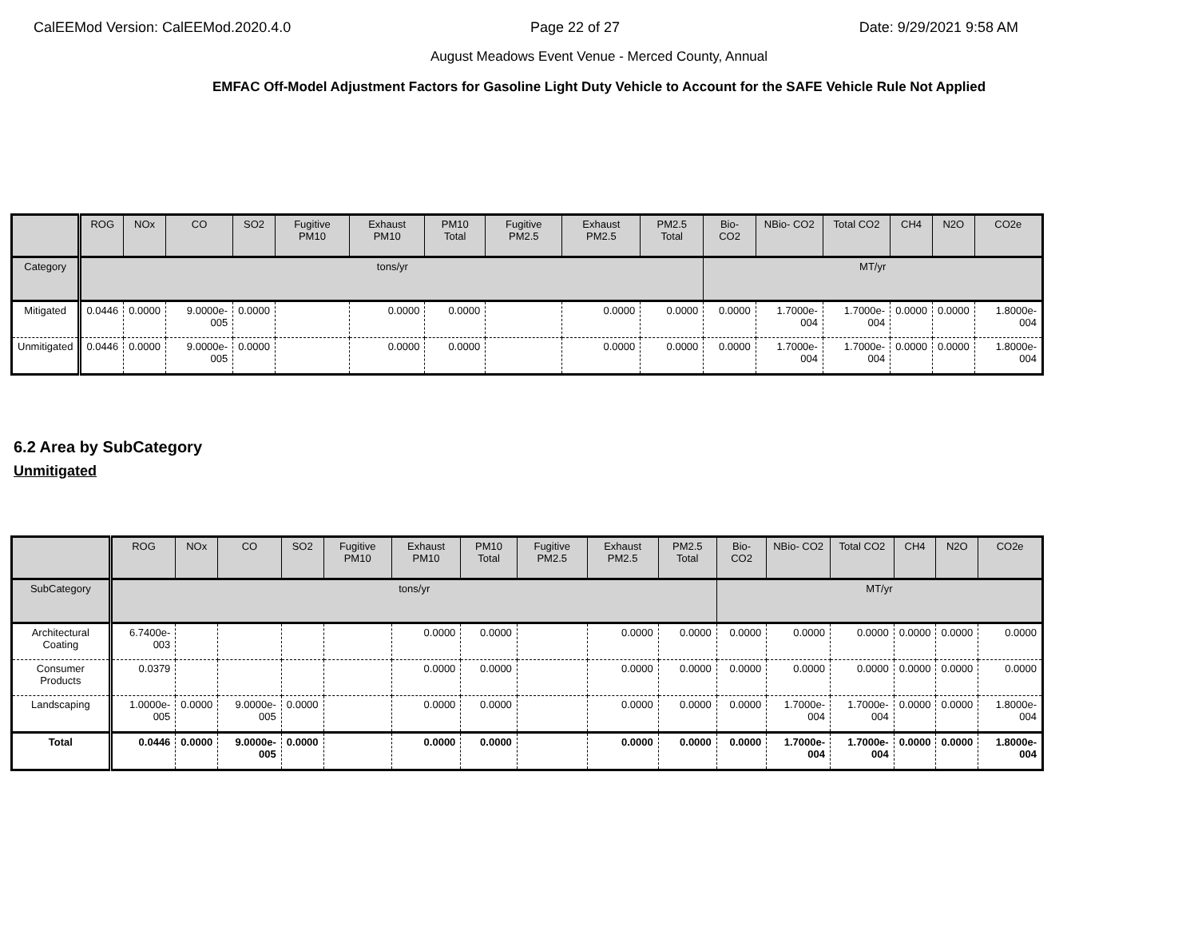CalEEMod Version: CalEEMod.2020.4.0 Page 22 of 27 Date: 9/29/2021 9:58 AM
August Meadows Event Venue - Merced County, Annual
EMFAC Off-Model Adjustment Factors for Gasoline Light Duty Vehicle to Account for the SAFE Vehicle Rule Not Applied
| | ROG | NOx | CO | SO2 | Fugitive PM10 | Exhaust PM10 | PM10 Total | Fugitive PM2.5 | Exhaust PM2.5 | PM2.5 Total | Bio- CO2 | NBio- CO2 | Total CO2 | CH4 | N2O | CO2e |
| --- | --- | --- | --- | --- | --- | --- | --- | --- | --- | --- | --- | --- | --- | --- | --- | --- |
| Category | tons/yr | | | | | | | | | | MT/yr | | | | | |
| Mitigated | 0.0446 | 0.0000 | 9.0000e-005 | 0.0000 | | 0.0000 | 0.0000 | | 0.0000 | 0.0000 | 0.0000 | 1.7000e-004 | 1.7000e-004 | 0.0000 | 0.0000 | 1.8000e-004 |
| Unmitigated | 0.0446 | 0.0000 | 9.0000e-005 | 0.0000 | | 0.0000 | 0.0000 | | 0.0000 | 0.0000 | 0.0000 | 1.7000e-004 | 1.7000e-004 | 0.0000 | 0.0000 | 1.8000e-004 |
6.2 Area by SubCategory
Unmitigated
| | ROG | NOx | CO | SO2 | Fugitive PM10 | Exhaust PM10 | PM10 Total | Fugitive PM2.5 | Exhaust PM2.5 | PM2.5 Total | Bio- CO2 | NBio- CO2 | Total CO2 | CH4 | N2O | CO2e |
| --- | --- | --- | --- | --- | --- | --- | --- | --- | --- | --- | --- | --- | --- | --- | --- | --- |
| SubCategory | tons/yr | | | | | | | | | | MT/yr | | | | | |
| Architectural Coating | 6.7400e-003 | | | | | 0.0000 | 0.0000 | | 0.0000 | 0.0000 | 0.0000 | 0.0000 | 0.0000 | 0.0000 | 0.0000 | 0.0000 |
| Consumer Products | 0.0379 | | | | | 0.0000 | 0.0000 | | 0.0000 | 0.0000 | 0.0000 | 0.0000 | 0.0000 | 0.0000 | 0.0000 | 0.0000 |
| Landscaping | 1.0000e-005 | 0.0000 | 9.0000e-005 | 0.0000 | | 0.0000 | 0.0000 | | 0.0000 | 0.0000 | 0.0000 | 1.7000e-004 | 1.7000e-004 | 0.0000 | 0.0000 | 1.8000e-004 |
| Total | 0.0446 | 0.0000 | 9.0000e-005 | 0.0000 | | 0.0000 | 0.0000 | | 0.0000 | 0.0000 | 0.0000 | 1.7000e-004 | 1.7000e-004 | 0.0000 | 0.0000 | 1.8000e-004 |